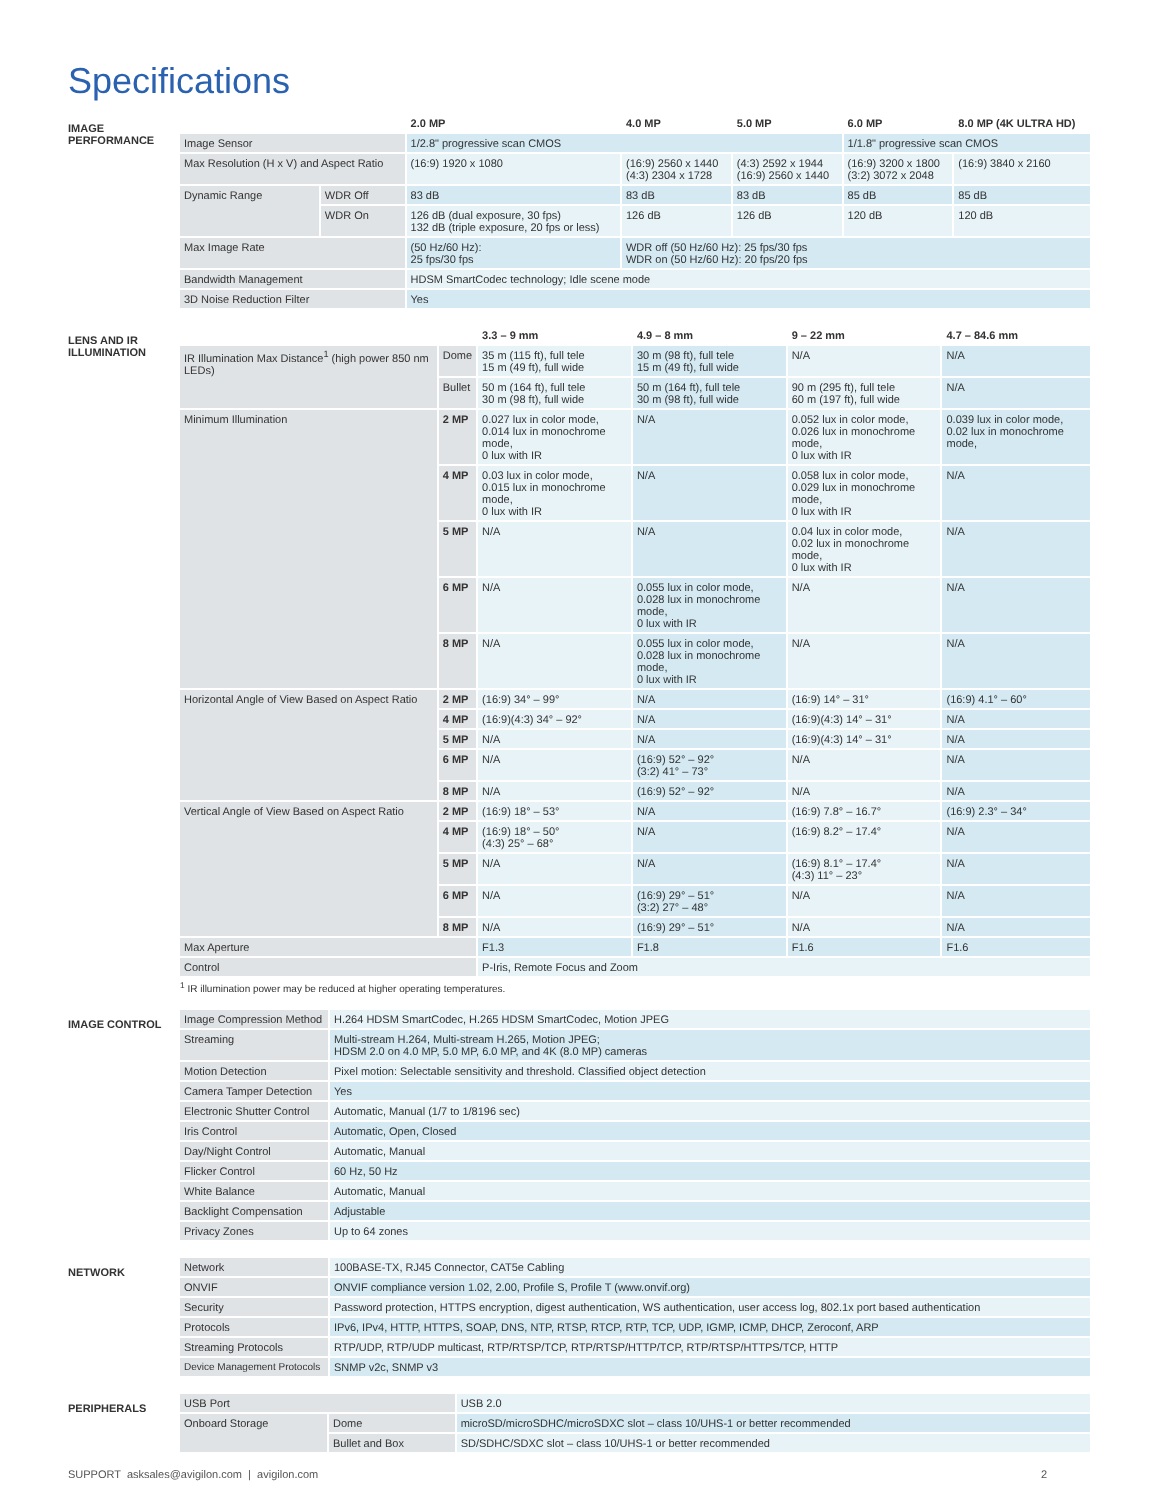Specifications
IMAGE PERFORMANCE
| | | 2.0 MP | 4.0 MP | 5.0 MP | 6.0 MP | 8.0 MP (4K ULTRA HD) |
| --- | --- | --- | --- | --- | --- | --- |
| Image Sensor | | 1/2.8" progressive scan CMOS | | | 1/1.8" progressive scan CMOS | |
| Max Resolution (H x V) and Aspect Ratio | | (16:9) 1920 x 1080 | (16:9) 2560 x 1440 (4:3) 2304 x 1728 | (4:3) 2592 x 1944 (16:9) 2560 x 1440 | (16:9) 3200 x 1800 (3:2) 3072 x 2048 | (16:9) 3840 x 2160 |
| Dynamic Range | WDR Off | 83 dB | 83 dB | 83 dB | 85 dB | 85 dB |
| | WDR On | 126 dB (dual exposure, 30 fps) 132 dB (triple exposure, 20 fps or less) | 126 dB | 126 dB | 120 dB | 120 dB |
| Max Image Rate | | (50 Hz/60 Hz): 25 fps/30 fps | WDR off (50 Hz/60 Hz): 25 fps/30 fps WDR on (50 Hz/60 Hz): 20 fps/20 fps | | | |
| Bandwidth Management | | HDSM SmartCodec technology; Idle scene mode | | | | |
| 3D Noise Reduction Filter | | Yes | | | | |
LENS AND IR ILLUMINATION
| | | 3.3 – 9 mm | 4.9 – 8 mm | 9 – 22 mm | 4.7 – 84.6 mm |
| --- | --- | --- | --- | --- | --- |
| IR Illumination Max Distance<sup>1</sup> (high power 850 nm LEDs) | Dome | 35 m (115 ft), full tele 15 m (49 ft), full wide | 30 m (98 ft), full tele 15 m (49 ft), full wide | N/A | N/A |
| | Bullet | 50 m (164 ft), full tele 30 m (98 ft), full wide | 50 m (164 ft), full tele 30 m (98 ft), full wide | 90 m (295 ft), full tele 60 m (197 ft), full wide | N/A |
| Minimum Illumination | 2 MP | 0.027 lux in color mode, 0.014 lux in monochrome mode, 0 lux with IR | N/A | 0.052 lux in color mode, 0.026 lux in monochrome mode, 0 lux with IR | 0.039 lux in color mode, 0.02 lux in monochrome mode, |
| | 4 MP | 0.03 lux in color mode, 0.015 lux in monochrome mode, 0 lux with IR | N/A | 0.058 lux in color mode, 0.029 lux in monochrome mode, 0 lux with IR | N/A |
| | 5 MP | N/A | N/A | 0.04 lux in color mode, 0.02 lux in monochrome mode, 0 lux with IR | N/A |
| | 6 MP | N/A | 0.055 lux in color mode, 0.028 lux in monochrome mode, 0 lux with IR | N/A | N/A |
| | 8 MP | N/A | 0.055 lux in color mode, 0.028 lux in monochrome mode, 0 lux with IR | N/A | N/A |
| Horizontal Angle of View Based on Aspect Ratio | 2 MP | (16:9) 34° – 99° | N/A | (16:9) 14° – 31° | (16:9) 4.1° – 60° |
| | 4 MP | (16:9)(4:3) 34° – 92° | N/A | (16:9)(4:3) 14° – 31° | N/A |
| | 5 MP | N/A | N/A | (16:9)(4:3) 14° – 31° | N/A |
| | 6 MP | N/A | (16:9) 52° – 92° (3:2) 41° – 73° | N/A | N/A |
| | 8 MP | N/A | (16:9) 52° – 92° | N/A | N/A |
| Vertical Angle of View Based on Aspect Ratio | 2 MP | (16:9) 18° – 53° | N/A | (16:9) 7.8° – 16.7° | (16:9) 2.3° – 34° |
| | 4 MP | (16:9) 18° – 50° (4:3) 25° – 68° | N/A | (16:9) 8.2° – 17.4° | N/A |
| | 5 MP | N/A | N/A | (16:9) 8.1° – 17.4° (4:3) 11° – 23° | N/A |
| | 6 MP | N/A | (16:9) 29° – 51° (3:2) 27° – 48° | N/A | N/A |
| | 8 MP | N/A | (16:9) 29° – 51° | N/A | N/A |
| Max Aperture | | F1.3 | F1.8 | F1.6 | F1.6 |
| Control | | P-Iris, Remote Focus and Zoom | | | |
<sup>1</sup> IR illumination power may be reduced at higher operating temperatures.
IMAGE CONTROL
| Image Compression Method | H.264 HDSM SmartCodec, H.265 HDSM SmartCodec, Motion JPEG |
| Streaming | Multi-stream H.264, Multi-stream H.265, Motion JPEG; HDSM 2.0 on 4.0 MP, 5.0 MP, 6.0 MP, and 4K (8.0 MP) cameras |
| Motion Detection | Pixel motion: Selectable sensitivity and threshold. Classified object detection |
| Camera Tamper Detection | Yes |
| Electronic Shutter Control | Automatic, Manual (1/7 to 1/8196 sec) |
| Iris Control | Automatic, Open, Closed |
| Day/Night Control | Automatic, Manual |
| Flicker Control | 60 Hz, 50 Hz |
| White Balance | Automatic, Manual |
| Backlight Compensation | Adjustable |
| Privacy Zones | Up to 64 zones |
NETWORK
| Network | 100BASE-TX, RJ45 Connector, CAT5e Cabling |
| ONVIF | ONVIF compliance version 1.02, 2.00, Profile S, Profile T (www.onvif.org) |
| Security | Password protection, HTTPS encryption, digest authentication, WS authentication, user access log, 802.1x port based authentication |
| Protocols | IPv6, IPv4, HTTP, HTTPS, SOAP, DNS, NTP, RTSP, RTCP, RTP, TCP, UDP, IGMP, ICMP, DHCP, Zeroconf, ARP |
| Streaming Protocols | RTP/UDP, RTP/UDP multicast, RTP/RTSP/TCP, RTP/RTSP/HTTP/TCP, RTP/RTSP/HTTPS/TCP, HTTP |
| Device Management Protocols | SNMP v2c, SNMP v3 |
PERIPHERALS
| USB Port | | USB 2.0 |
| Onboard Storage | Dome | microSD/microSDHC/microSDXC slot – class 10/UHS-1 or better recommended |
| | Bullet and Box | SD/SDHC/SDXC slot – class 10/UHS-1 or better recommended |
SUPPORT asksales@avigilon.com | avigilon.com 2